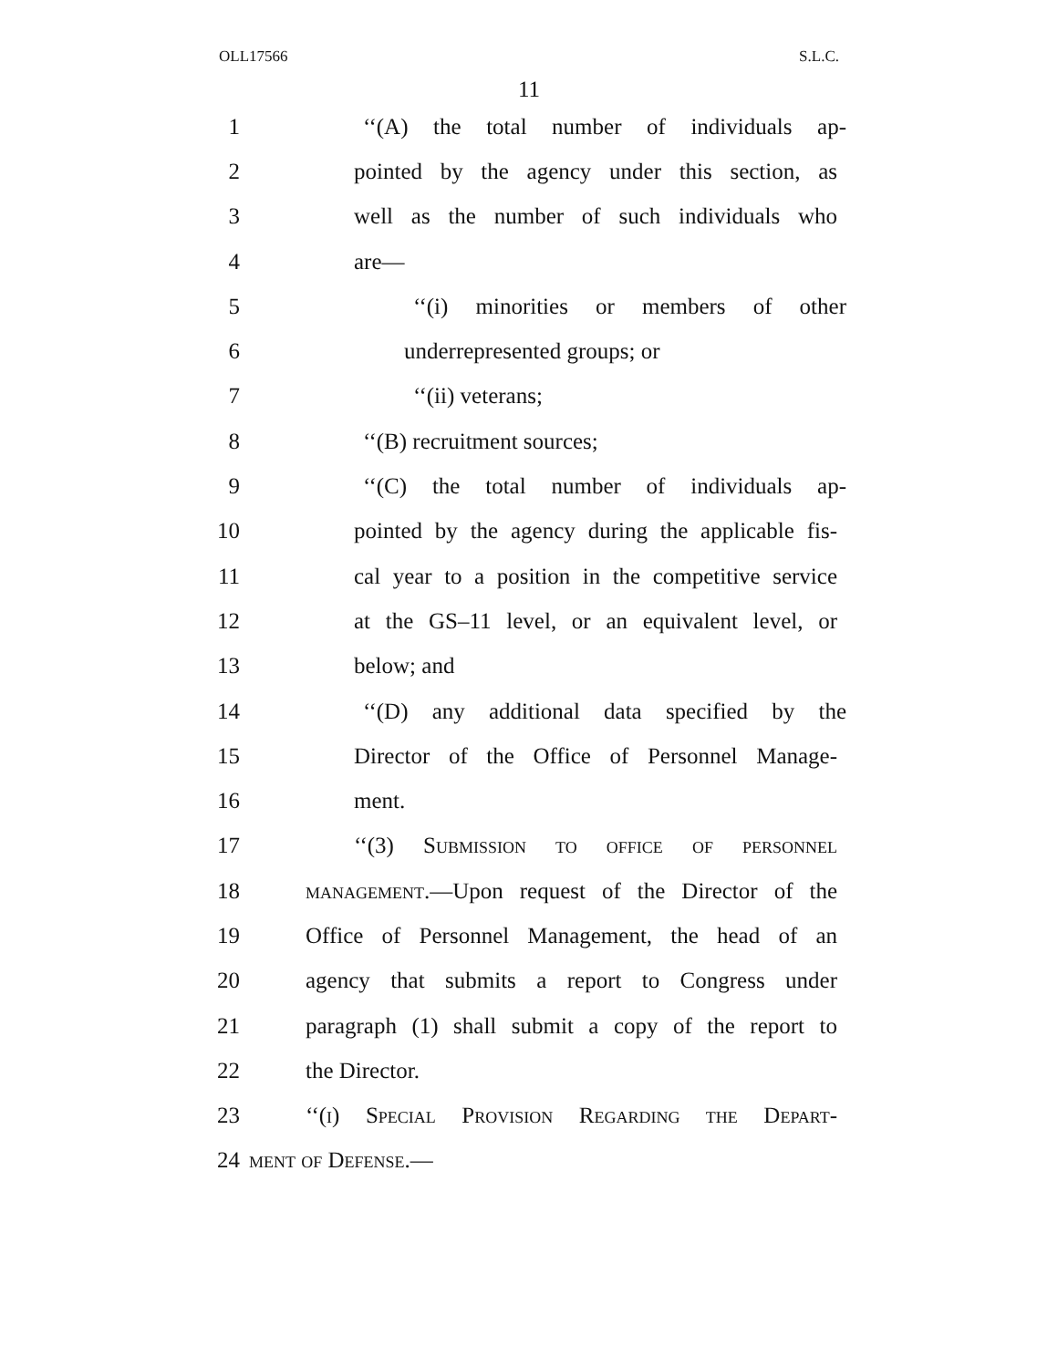OLL17566 S.L.C.
11
1 ‘‘(A) the total number of individuals ap-
2 pointed by the agency under this section, as
3 well as the number of such individuals who
4 are—
5 ‘‘(i) minorities or members of other
6 underrepresented groups; or
7 ‘‘(ii) veterans;
8 ‘‘(B) recruitment sources;
9 ‘‘(C) the total number of individuals ap-
10 pointed by the agency during the applicable fis-
11 cal year to a position in the competitive service
12 at the GS–11 level, or an equivalent level, or
13 below; and
14 ‘‘(D) any additional data specified by the
15 Director of the Office of Personnel Manage-
16 ment.
17 ‘‘(3) Submission to office of personnel
18 management.—Upon request of the Director of the
19 Office of Personnel Management, the head of an
20 agency that submits a report to Congress under
21 paragraph (1) shall submit a copy of the report to
22 the Director.
23 ‘‘(i) Special Provision Regarding the Depart-
24 ment of Defense.—